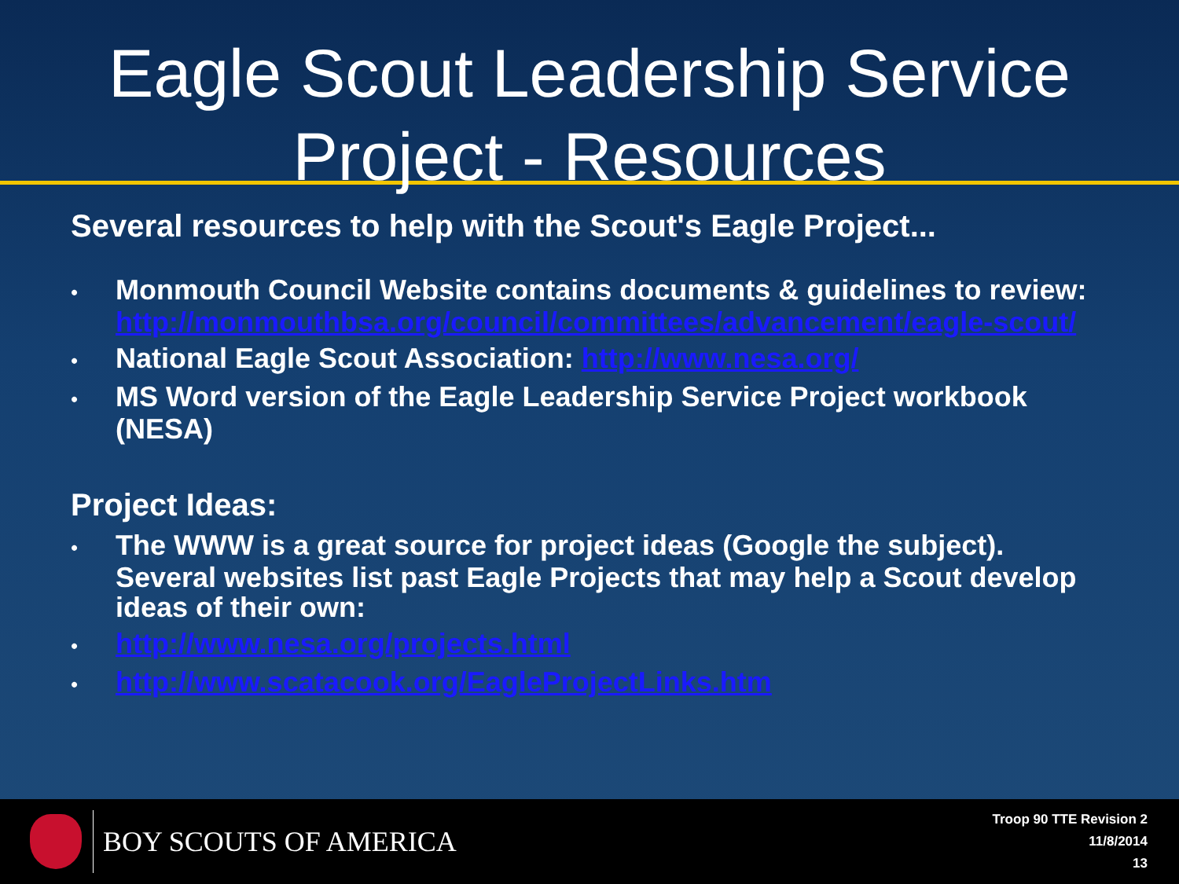Eagle Scout Leadership Service
Project - Resources
Several resources to help with the Scout's Eagle Project...
• Monmouth Council Website contains documents & guidelines to review: http://monmouthbsa.org/council/committees/advancement/eagle-scout/
• National Eagle Scout Association: http://www.nesa.org/
• MS Word version of the Eagle Leadership Service Project workbook (NESA)
Project Ideas:
• The WWW is a great source for project ideas (Google the subject). Several websites list past Eagle Projects that may help a Scout develop ideas of their own:
• http://www.nesa.org/projects.html
• http://www.scatacook.org/EagleProjectLinks.htm
BOY SCOUTS OF AMERICA
Troop 90 TTE Revision 2
11/8/2014
13